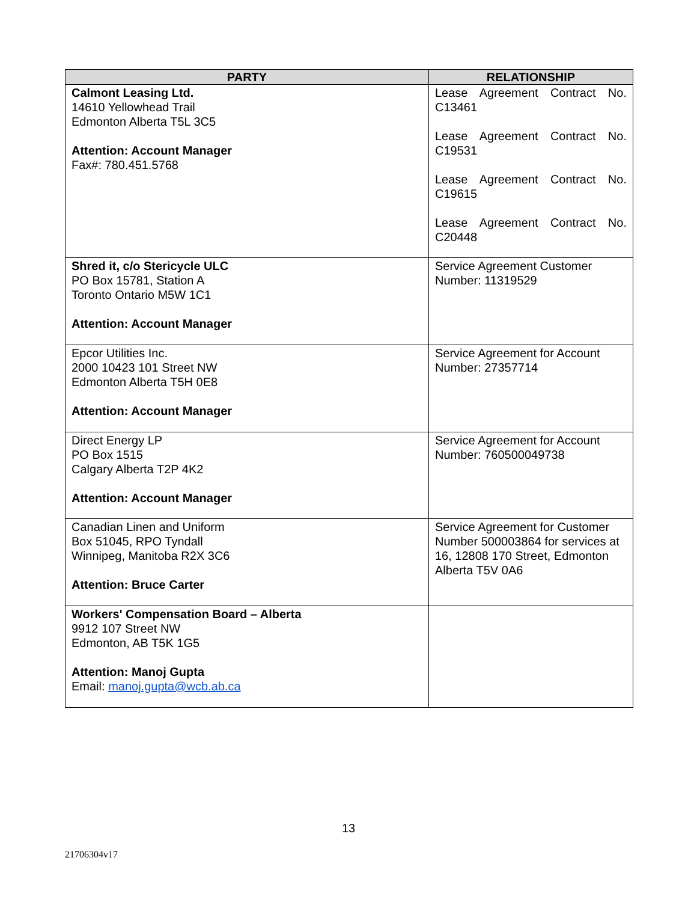| PARTY | RELATIONSHIP |
| --- | --- |
| Calmont Leasing Ltd. 14610 Yellowhead Trail Edmonton Alberta T5L 3C5 Attention: Account Manager Fax#: 780.451.5768 | Lease Agreement Contract No. C13461 Lease Agreement Contract No. C19531 Lease Agreement Contract No. C19615 Lease Agreement Contract No. C20448 |
| Shred it, c/o Stericycle ULC PO Box 15781, Station A Toronto Ontario M5W 1C1 Attention: Account Manager | Service Agreement Customer Number: 11319529 |
| Epcor Utilities Inc. 2000 10423 101 Street NW Edmonton Alberta T5H 0E8 Attention: Account Manager | Service Agreement for Account Number: 27357714 |
| Direct Energy LP PO Box 1515 Calgary Alberta T2P 4K2 Attention: Account Manager | Service Agreement for Account Number: 760500049738 |
| Canadian Linen and Uniform Box 51045, RPO Tyndall Winnipeg, Manitoba R2X 3C6 Attention: Bruce Carter | Service Agreement for Customer Number 500003864 for services at 16, 12808 170 Street, Edmonton Alberta T5V 0A6 |
| Workers' Compensation Board – Alberta 9912 107 Street NW Edmonton, AB T5K 1G5 Attention: Manoj Gupta Email: manoj.gupta@wcb.ab.ca | |
13
21706304v17